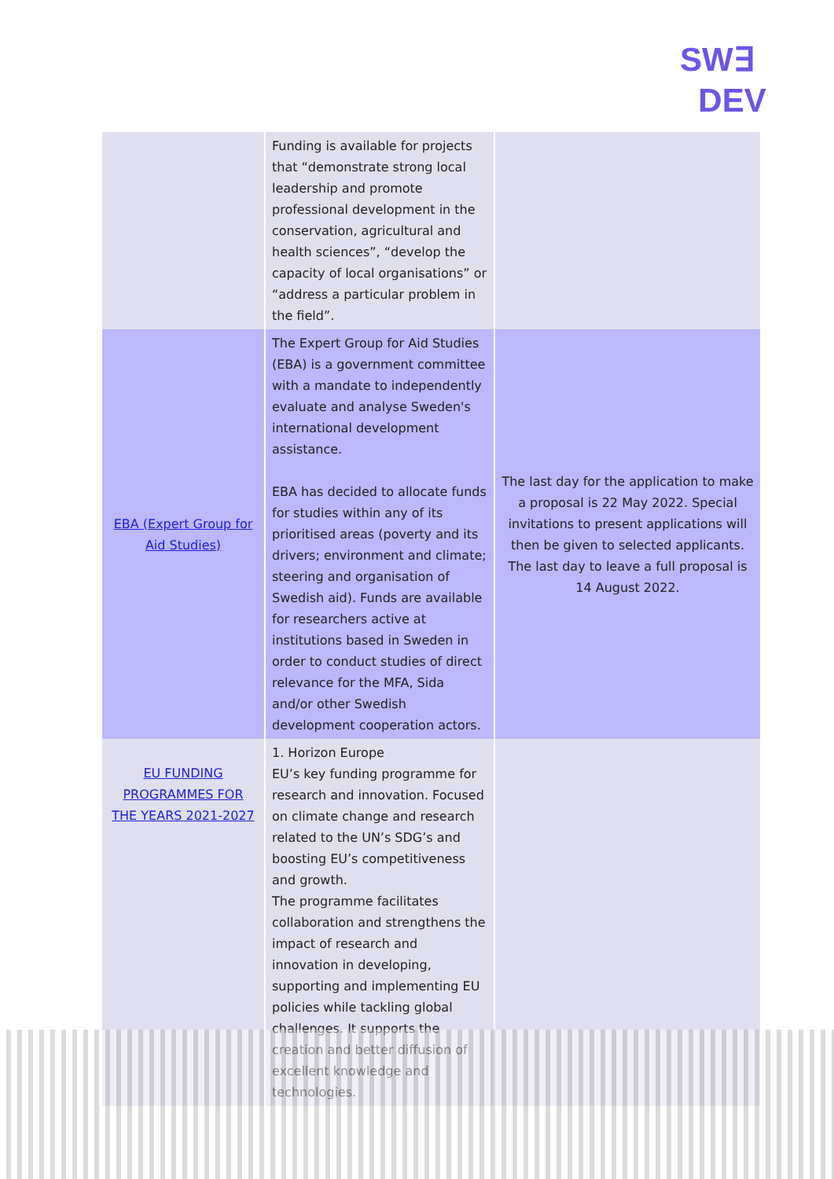SW∃
DEV
| | Funding is available for projects that “demonstrate strong local leadership and promote professional development in the conservation, agricultural and health sciences”, “develop the capacity of local organisations” or “address a particular problem in the field”. | |
| EBA (Expert Group for Aid Studies) | The Expert Group for Aid Studies (EBA) is a government committee with a mandate to independently evaluate and analyse Sweden's international development assistance. EBA has decided to allocate funds for studies within any of its prioritised areas (poverty and its drivers; environment and climate; steering and organisation of Swedish aid). Funds are available for researchers active at institutions based in Sweden in order to conduct studies of direct relevance for the MFA, Sida and/or other Swedish development cooperation actors. | The last day for the application to make a proposal is 22 May 2022. Special invitations to present applications will then be given to selected applicants. The last day to leave a full proposal is 14 August 2022. |
| EU FUNDING PROGRAMMES FOR THE YEARS 2021-2027 | 1. Horizon Europe EU’s key funding programme for research and innovation. Focused on climate change and research related to the UN’s SDG’s and boosting EU’s competitiveness and growth. The programme facilitates collaboration and strengthens the impact of research and innovation in developing, supporting and implementing EU policies while tackling global challenges. It supports the creation and better diffusion of excellent knowledge and technologies. | |